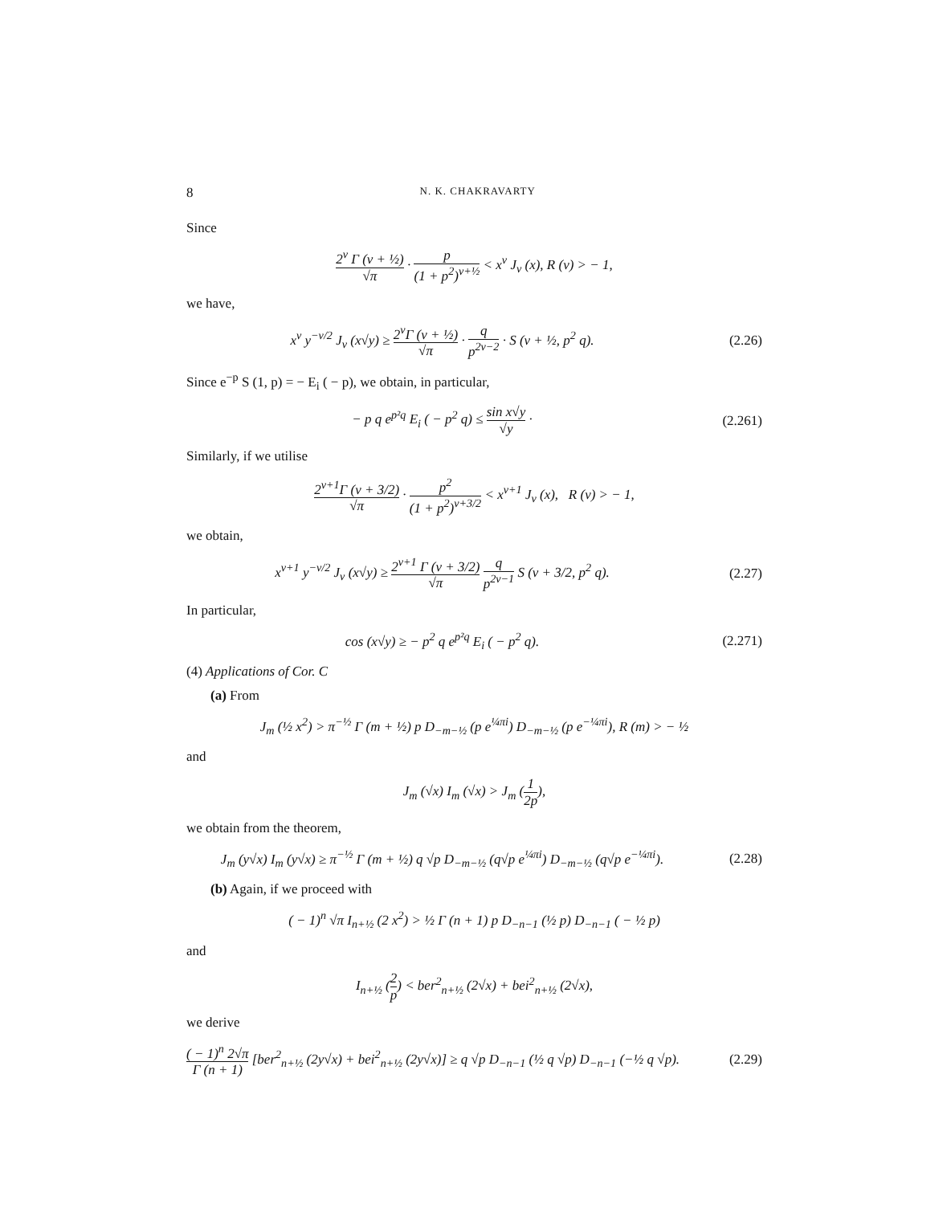8 N. K. CHAKRAVARTY
Since
2<sup>ν</sup> Γ (ν + ½) √π · p (1 + p<sup>2</sup>)<sup>ν+½</sup> < x<sup>ν</sup> J<sub>ν</sub> (x), R (ν) > − 1,
we have,
x<sup>ν</sup> y<sup>−ν/2</sup> J<sub>ν</sub> (x√y) ≥ 2<sup>ν</sup>Γ (ν + ½) √π · q p<sup>2ν−2</sup> · S (ν + ½, p<sup>2</sup> q).
(2.26)
Since e<sup>−p</sup> S (1, p) = − E<sub>i</sub> ( − p), we obtain, in particular,
− p q e<sup>p²q</sup> E<sub>i</sub> ( − p<sup>2</sup> q) ≤ sin x√y √y ·
(2.261)
Similarly, if we utilise
2<sup>ν+1</sup>Γ (ν + 3/2) √π · p<sup>2</sup> (1 + p<sup>2</sup>)<sup>ν+3/2</sup> < x<sup>ν+1</sup> J<sub>ν</sub> (x), R (ν) > − 1,
we obtain,
x<sup>ν+1</sup> y<sup>−ν/2</sup> J<sub>ν</sub> (x√y) ≥ 2<sup>ν+1</sup> Γ (ν + 3/2) √π q p<sup>2ν−1</sup> S (ν + 3/2, p<sup>2</sup> q).
(2.27)
In particular,
cos (x√y) ≥ − p<sup>2</sup> q e<sup>p²q</sup> E<sub>i</sub> ( − p<sup>2</sup> q).
(2.271)
(4) Applications of Cor. C
(a) From
J<sub>m</sub> (½ x<sup>2</sup>) > π<sup>−½</sup> Γ (m + ½) p D<sub>−m−½</sub> (p e<sup>¼πi</sup>) D<sub>−m−½</sub> (p e<sup>−¼πi</sup>), R (m) > − ½
and
J<sub>m</sub> (√x) I<sub>m</sub> (√x) > J<sub>m</sub> (1 2p),
we obtain from the theorem,
J<sub>m</sub> (y√x) I<sub>m</sub> (y√x) ≥ π<sup>−½</sup> Γ (m + ½) q √p D<sub>−m−½</sub> (q√p e<sup>¼πi</sup>) D<sub>−m−½</sub> (q√p e<sup>−¼πi</sup>).
(2.28)
(b) Again, if we proceed with
( − 1)<sup>n</sup> √π I<sub>n+½</sub> (2 x<sup>2</sup>) > ½ Γ (n + 1) p D<sub>−n−1</sub> (½ p) D<sub>−n−1</sub> ( − ½ p)
and
I<sub>n+½</sub> (2 p) < ber<sup>2</sup><sub>n+½</sub> (2√x) + bei<sup>2</sup><sub>n+½</sub> (2√x),
we derive
( − 1)<sup>n</sup> 2√π Γ (n + 1) [ber<sup>2</sup><sub>n+½</sub> (2y√x) + bei<sup>2</sup><sub>n+½</sub> (2y√x)] ≥ q √p D<sub>−n−1</sub> (½ q √p) D<sub>−n−1</sub> (−½ q √p).
(2.29)